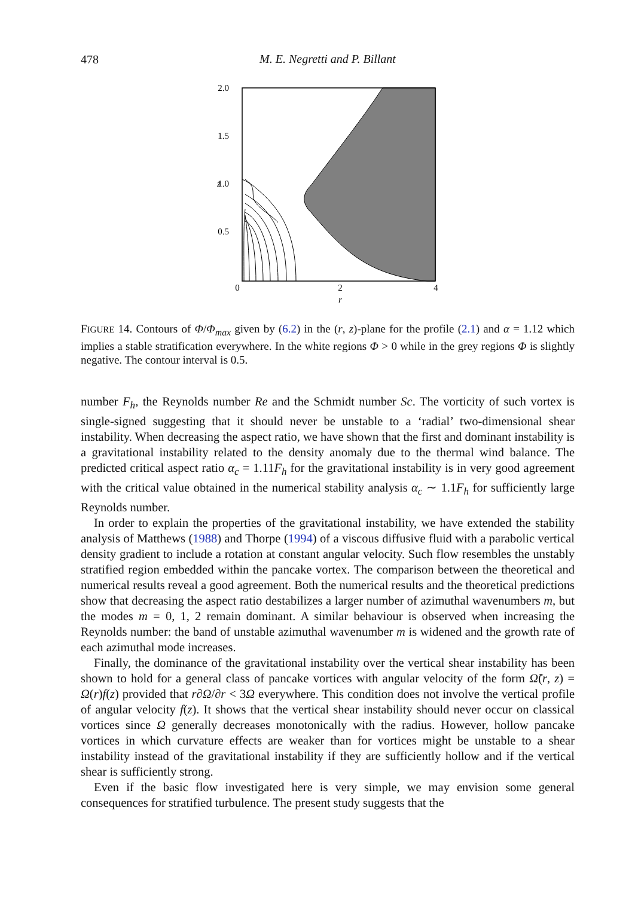478
M. E. Negretti and P. Billant
2.0
1.5
1.0
z
0.5
0
2
4
r
FIGURE 14. Contours of Φ/Φ<sub>max</sub> given by (6.2) in the (r, z)-plane for the profile (2.1) and α = 1.12 which implies a stable stratification everywhere. In the white regions Φ > 0 while in the grey regions Φ is slightly negative. The contour interval is 0.5.
number F<sub>h</sub>, the Reynolds number Re and the Schmidt number Sc. The vorticity of such vortex is single-signed suggesting that it should never be unstable to a ‘radial’ two-dimensional shear instability. When decreasing the aspect ratio, we have shown that the first and dominant instability is a gravitational instability related to the density anomaly due to the thermal wind balance. The predicted critical aspect ratio α<sub>c</sub> = 1.11F<sub>h</sub> for the gravitational instability is in very good agreement with the critical value obtained in the numerical stability analysis α<sub>c</sub> ∼ 1.1F<sub>h</sub> for sufficiently large Reynolds number.
In order to explain the properties of the gravitational instability, we have extended the stability analysis of Matthews (1988) and Thorpe (1994) of a viscous diffusive fluid with a parabolic vertical density gradient to include a rotation at constant angular velocity. Such flow resembles the unstably stratified region embedded within the pancake vortex. The comparison between the theoretical and numerical results reveal a good agreement. Both the numerical results and the theoretical predictions show that decreasing the aspect ratio destabilizes a larger number of azimuthal wavenumbers m, but the modes m = 0, 1, 2 remain dominant. A similar behaviour is observed when increasing the Reynolds number: the band of unstable azimuthal wavenumber m is widened and the growth rate of each azimuthal mode increases.
Finally, the dominance of the gravitational instability over the vertical shear instability has been shown to hold for a general class of pancake vortices with angular velocity of the form Ω̃(r, z) = Ω(r)f(z) provided that r∂Ω/∂r < 3Ω everywhere. This condition does not involve the vertical profile of angular velocity f(z). It shows that the vertical shear instability should never occur on classical vortices since Ω generally decreases monotonically with the radius. However, hollow pancake vortices in which curvature effects are weaker than for vortices might be unstable to a shear instability instead of the gravitational instability if they are sufficiently hollow and if the vertical shear is sufficiently strong.
Even if the basic flow investigated here is very simple, we may envision some general consequences for stratified turbulence. The present study suggests that the